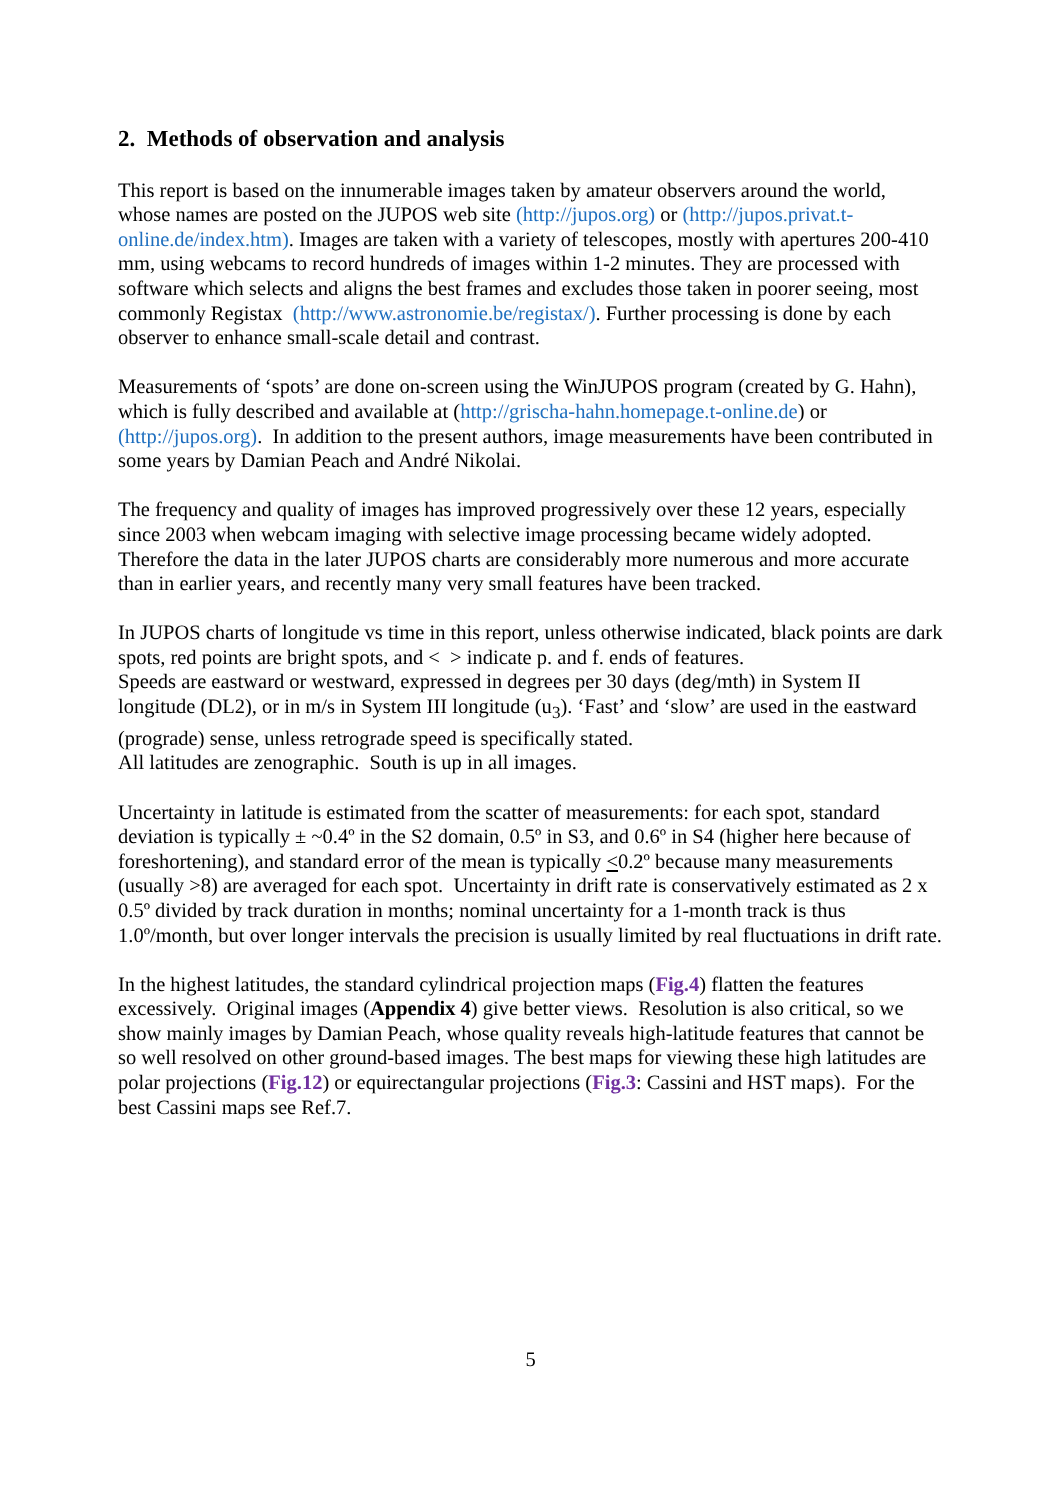2. Methods of observation and analysis
This report is based on the innumerable images taken by amateur observers around the world, whose names are posted on the JUPOS web site (http://jupos.org) or (http://jupos.privat.t-online.de/index.htm). Images are taken with a variety of telescopes, mostly with apertures 200-410 mm, using webcams to record hundreds of images within 1-2 minutes. They are processed with software which selects and aligns the best frames and excludes those taken in poorer seeing, most commonly Registax (http://www.astronomie.be/registax/). Further processing is done by each observer to enhance small-scale detail and contrast.
Measurements of ‘spots’ are done on-screen using the WinJUPOS program (created by G. Hahn), which is fully described and available at (http://grischa-hahn.homepage.t-online.de) or (http://jupos.org). In addition to the present authors, image measurements have been contributed in some years by Damian Peach and André Nikolai.
The frequency and quality of images has improved progressively over these 12 years, especially since 2003 when webcam imaging with selective image processing became widely adopted. Therefore the data in the later JUPOS charts are considerably more numerous and more accurate than in earlier years, and recently many very small features have been tracked.
In JUPOS charts of longitude vs time in this report, unless otherwise indicated, black points are dark spots, red points are bright spots, and < > indicate p. and f. ends of features.
Speeds are eastward or westward, expressed in degrees per 30 days (deg/mth) in System II longitude (DL2), or in m/s in System III longitude (u<sub>3</sub>). ‘Fast’ and ‘slow’ are used in the eastward (prograde) sense, unless retrograde speed is specifically stated.
All latitudes are zenographic. South is up in all images.
Uncertainty in latitude is estimated from the scatter of measurements: for each spot, standard deviation is typically ± ~0.4º in the S2 domain, 0.5º in S3, and 0.6º in S4 (higher here because of foreshortening), and standard error of the mean is typically <0.2º because many measurements (usually >8) are averaged for each spot. Uncertainty in drift rate is conservatively estimated as 2 x 0.5º divided by track duration in months; nominal uncertainty for a 1-month track is thus 1.0º/month, but over longer intervals the precision is usually limited by real fluctuations in drift rate.
In the highest latitudes, the standard cylindrical projection maps (Fig.4) flatten the features excessively. Original images (Appendix 4) give better views. Resolution is also critical, so we show mainly images by Damian Peach, whose quality reveals high-latitude features that cannot be so well resolved on other ground-based images. The best maps for viewing these high latitudes are polar projections (Fig.12) or equirectangular projections (Fig.3: Cassini and HST maps). For the best Cassini maps see Ref.7.
5